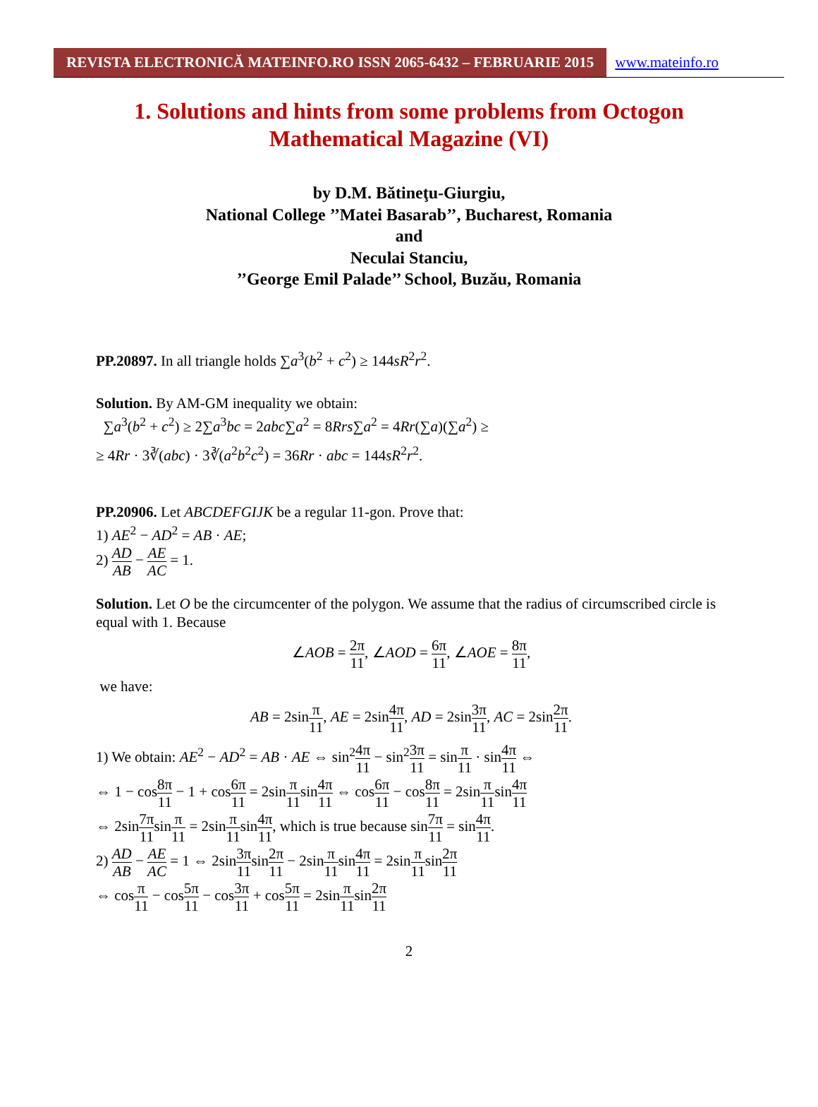REVISTA ELECTRONICĂ MATEINFO.RO ISSN 2065-6432 – FEBRUARIE 2015
www.mateinfo.ro
1. Solutions and hints from some problems from Octogon Mathematical Magazine (VI)
by D.M. Bătineţu-Giurgiu,
National College ’’Matei Basarab’’, Bucharest, Romania
and
Neculai Stanciu,
’’George Emil Palade’’ School, Buzău, Romania
PP.20897. In all triangle holds ∑a<sup>3</sup>(b<sup>2</sup> + c<sup>2</sup>) ≥ 144sR<sup>2</sup>r<sup>2</sup>.
Solution. By AM-GM inequality we obtain:
∑a<sup>3</sup>(b<sup>2</sup> + c<sup>2</sup>) ≥ 2∑a<sup>3</sup>bc = 2abc∑a<sup>2</sup> = 8Rrs∑a<sup>2</sup> = 4Rr(∑a)(∑a<sup>2</sup>) ≥
≥ 4Rr · 3∛(abc) · 3∛(a<sup>2</sup>b<sup>2</sup>c<sup>2</sup>) = 36Rr · abc = 144sR<sup>2</sup>r<sup>2</sup>.
PP.20906. Let ABCDEFGIJK be a regular 11-gon. Prove that:
1) AE<sup>2</sup> − AD<sup>2</sup> = AB · AE;
2) AD AB − AE AC = 1.
Solution. Let O be the circumcenter of the polygon. We assume that the radius of circumscribed circle is equal with 1. Because
∠AOB = 2π 11, ∠AOD = 6π 11, ∠AOE = 8π 11,
we have:
AB = 2sinπ 11, AE = 2sin4π 11, AD = 2sin3π 11, AC = 2sin2π 11.
1) We obtain: AE<sup>2</sup> − AD<sup>2</sup> = AB · AE ⇔ sin<sup>2</sup>4π 11 − sin<sup>2</sup>3π 11 = sinπ 11 · sin4π 11 ⇔
⇔ 1 − cos8π 11 − 1 + cos6π 11 = 2sinπ 11sin4π 11 ⇔ cos6π 11 − cos8π 11 = 2sinπ 11sin4π 11
⇔ 2sin7π 11sinπ 11 = 2sinπ 11sin4π 11, which is true because sin7π 11 = sin4π 11.
2) AD AB − AE AC = 1 ⇔ 2sin3π 11sin2π 11 − 2sinπ 11sin4π 11 = 2sinπ 11sin2π 11
⇔ cosπ 11 − cos5π 11 − cos3π 11 + cos5π 11 = 2sinπ 11sin2π 11
2